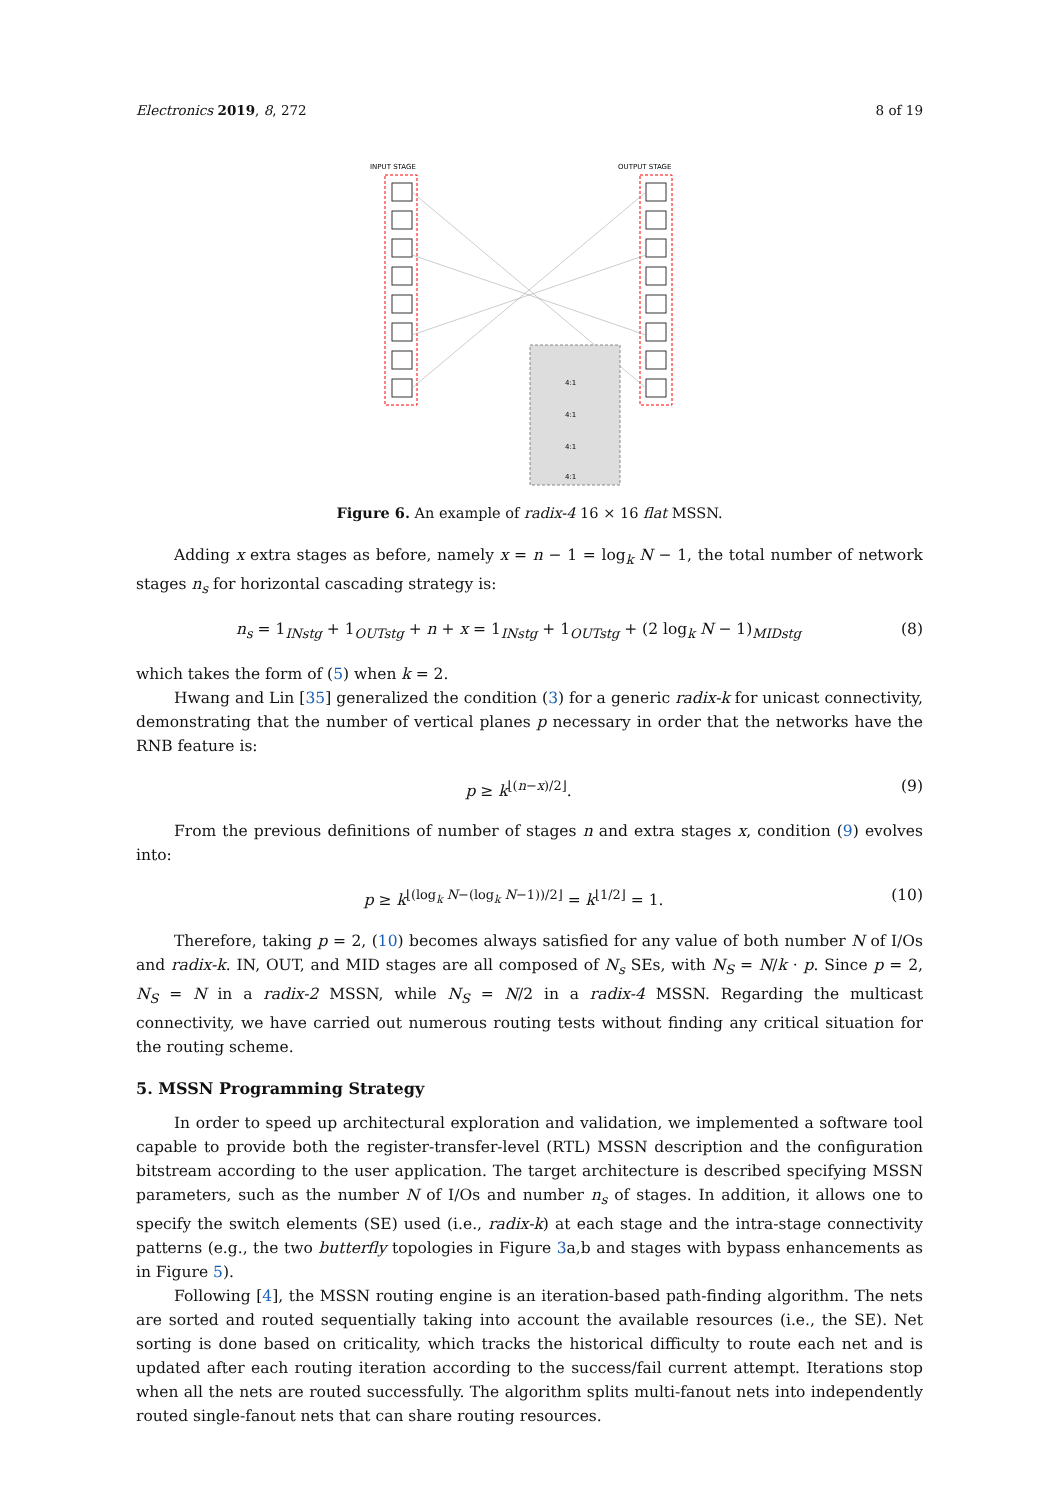Electronics 2019, 8, 272 8 of 19
INPUT STAGE
OUTPUT STAGE
4:1
4:1
4:1
4:1
Figure 6. An example of radix-4 16 × 16 flat MSSN.
Adding x extra stages as before, namely x = n − 1 = log<sub>k</sub> N − 1, the total number of network stages n<sub>s</sub> for horizontal cascading strategy is:
n<sub>s</sub> = 1<sub>INstg</sub> + 1<sub>OUTstg</sub> + n + x = 1<sub>INstg</sub> + 1<sub>OUTstg</sub> + (2 log<sub>k</sub> N − 1)<sub>MIDstg</sub> (8)
which takes the form of (5) when k = 2.
Hwang and Lin [35] generalized the condition (3) for a generic radix-k for unicast connectivity, demonstrating that the number of vertical planes p necessary in order that the networks have the RNB feature is:
p ≥ k<sup>⌊(n−x)/2⌋</sup>. (9)
From the previous definitions of number of stages n and extra stages x, condition (9) evolves into:
p ≥ k<sup>⌊(log<sub>k</sub> N−(log<sub>k</sub> N−1))/2⌋</sup> = k<sup>⌊1/2⌋</sup> = 1. (10)
Therefore, taking p = 2, (10) becomes always satisfied for any value of both number N of I/Os and radix-k. IN, OUT, and MID stages are all composed of N<sub>s</sub> SEs, with N<sub>S</sub> = N/k · p. Since p = 2, N<sub>S</sub> = N in a radix-2 MSSN, while N<sub>S</sub> = N/2 in a radix-4 MSSN. Regarding the multicast connectivity, we have carried out numerous routing tests without finding any critical situation for the routing scheme.
5. MSSN Programming Strategy
In order to speed up architectural exploration and validation, we implemented a software tool capable to provide both the register-transfer-level (RTL) MSSN description and the configuration bitstream according to the user application. The target architecture is described specifying MSSN parameters, such as the number N of I/Os and number n<sub>s</sub> of stages. In addition, it allows one to specify the switch elements (SE) used (i.e., radix-k) at each stage and the intra-stage connectivity patterns (e.g., the two butterfly topologies in Figure 3a,b and stages with bypass enhancements as in Figure 5).
Following [4], the MSSN routing engine is an iteration-based path-finding algorithm. The nets are sorted and routed sequentially taking into account the available resources (i.e., the SE). Net sorting is done based on criticality, which tracks the historical difficulty to route each net and is updated after each routing iteration according to the success/fail current attempt. Iterations stop when all the nets are routed successfully. The algorithm splits multi-fanout nets into independently routed single-fanout nets that can share routing resources.